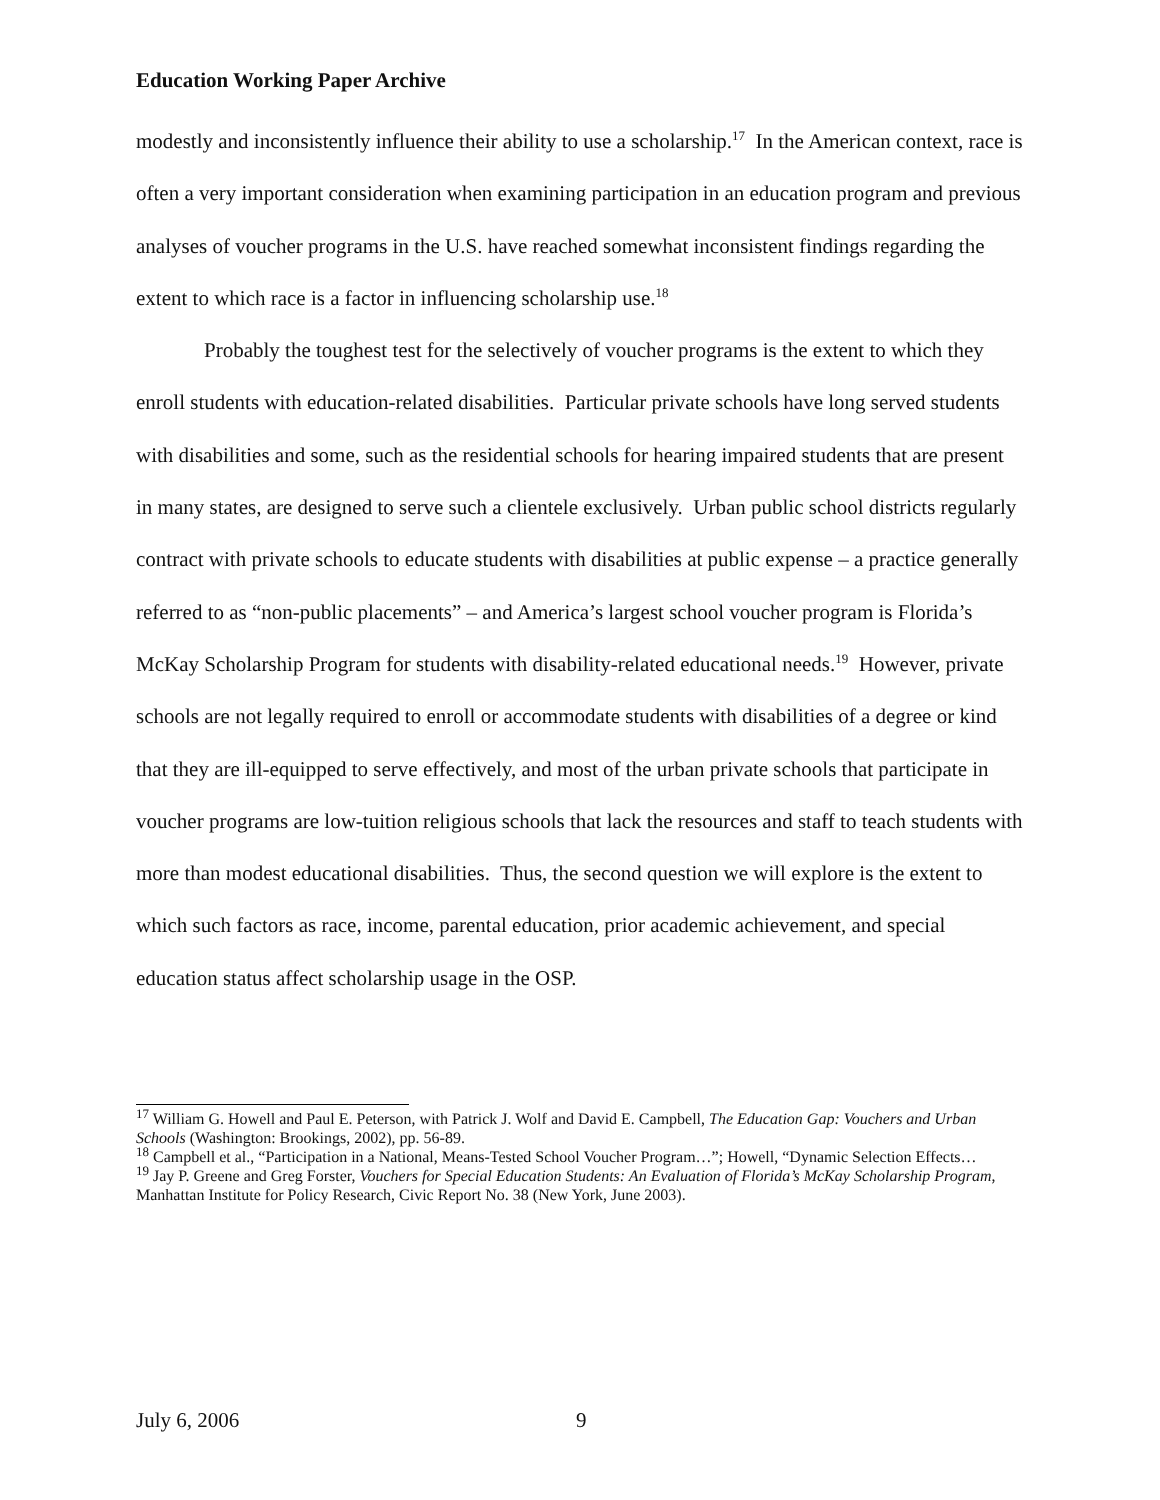Education Working Paper Archive
modestly and inconsistently influence their ability to use a scholarship.<sup>17</sup> In the American context, race is often a very important consideration when examining participation in an education program and previous analyses of voucher programs in the U.S. have reached somewhat inconsistent findings regarding the extent to which race is a factor in influencing scholarship use.<sup>18</sup>
Probably the toughest test for the selectively of voucher programs is the extent to which they enroll students with education-related disabilities. Particular private schools have long served students with disabilities and some, such as the residential schools for hearing impaired students that are present in many states, are designed to serve such a clientele exclusively. Urban public school districts regularly contract with private schools to educate students with disabilities at public expense – a practice generally referred to as “non-public placements” – and America’s largest school voucher program is Florida’s McKay Scholarship Program for students with disability-related educational needs.<sup>19</sup> However, private schools are not legally required to enroll or accommodate students with disabilities of a degree or kind that they are ill-equipped to serve effectively, and most of the urban private schools that participate in voucher programs are low-tuition religious schools that lack the resources and staff to teach students with more than modest educational disabilities. Thus, the second question we will explore is the extent to which such factors as race, income, parental education, prior academic achievement, and special education status affect scholarship usage in the OSP.
<sup>17</sup> William G. Howell and Paul E. Peterson, with Patrick J. Wolf and David E. Campbell, The Education Gap: Vouchers and Urban Schools (Washington: Brookings, 2002), pp. 56-89.
<sup>18</sup> Campbell et al., “Participation in a National, Means-Tested School Voucher Program…”; Howell, “Dynamic Selection Effects…
<sup>19</sup> Jay P. Greene and Greg Forster, Vouchers for Special Education Students: An Evaluation of Florida’s McKay Scholarship Program, Manhattan Institute for Policy Research, Civic Report No. 38 (New York, June 2003).
July 6, 2006 9